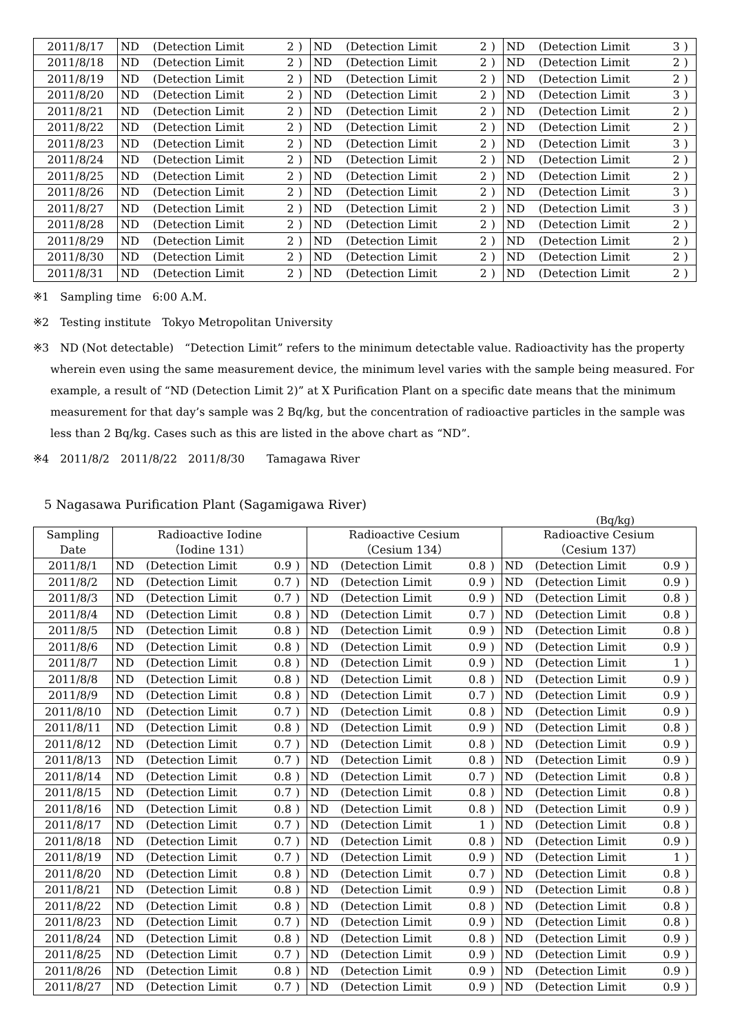| 2011/8/17 | ND | (Detection Limit | 2 | ) | ND | (Detection Limit | 2 | ) | ND | (Detection Limit | 3 | ) |
| 2011/8/18 | ND | (Detection Limit | 2 | ) | ND | (Detection Limit | 2 | ) | ND | (Detection Limit | 2 | ) |
| 2011/8/19 | ND | (Detection Limit | 2 | ) | ND | (Detection Limit | 2 | ) | ND | (Detection Limit | 2 | ) |
| 2011/8/20 | ND | (Detection Limit | 2 | ) | ND | (Detection Limit | 2 | ) | ND | (Detection Limit | 3 | ) |
| 2011/8/21 | ND | (Detection Limit | 2 | ) | ND | (Detection Limit | 2 | ) | ND | (Detection Limit | 2 | ) |
| 2011/8/22 | ND | (Detection Limit | 2 | ) | ND | (Detection Limit | 2 | ) | ND | (Detection Limit | 2 | ) |
| 2011/8/23 | ND | (Detection Limit | 2 | ) | ND | (Detection Limit | 2 | ) | ND | (Detection Limit | 3 | ) |
| 2011/8/24 | ND | (Detection Limit | 2 | ) | ND | (Detection Limit | 2 | ) | ND | (Detection Limit | 2 | ) |
| 2011/8/25 | ND | (Detection Limit | 2 | ) | ND | (Detection Limit | 2 | ) | ND | (Detection Limit | 2 | ) |
| 2011/8/26 | ND | (Detection Limit | 2 | ) | ND | (Detection Limit | 2 | ) | ND | (Detection Limit | 3 | ) |
| 2011/8/27 | ND | (Detection Limit | 2 | ) | ND | (Detection Limit | 2 | ) | ND | (Detection Limit | 3 | ) |
| 2011/8/28 | ND | (Detection Limit | 2 | ) | ND | (Detection Limit | 2 | ) | ND | (Detection Limit | 2 | ) |
| 2011/8/29 | ND | (Detection Limit | 2 | ) | ND | (Detection Limit | 2 | ) | ND | (Detection Limit | 2 | ) |
| 2011/8/30 | ND | (Detection Limit | 2 | ) | ND | (Detection Limit | 2 | ) | ND | (Detection Limit | 2 | ) |
| 2011/8/31 | ND | (Detection Limit | 2 | ) | ND | (Detection Limit | 2 | ) | ND | (Detection Limit | 2 | ) |
※1　Sampling time　6:00 A.M.
※2　Testing institute　Tokyo Metropolitan University
※3　ND (Not detectable)　“Detection Limit” refers to the minimum detectable value. Radioactivity has the property wherein even using the same measurement device, the minimum level varies with the sample being measured. For example, a result of “ND (Detection Limit 2)” at X Purification Plant on a specific date means that the minimum measurement for that day’s sample was 2 Bq/kg, but the concentration of radioactive particles in the sample was less than 2 Bq/kg. Cases such as this are listed in the above chart as “ND”.
※4　2011/8/2　2011/8/22　2011/8/30　　Tamagawa River
5 Nagasawa Purification Plant (Sagamigawa River)
(Bq/kg)
| Sampling Date | Radioactive Iodine （Iodine 131） | | | | Radioactive Cesium （Cesium 134） | | | | Radioactive Cesium （Cesium 137） | | | |
| --- | --- | --- | --- | --- | --- | --- | --- | --- | --- | --- | --- | --- |
| 2011/8/1 | ND | (Detection Limit | 0.9 | ) | ND | (Detection Limit | 0.8 | ) | ND | (Detection Limit | 0.9 | ) |
| 2011/8/2 | ND | (Detection Limit | 0.7 | ) | ND | (Detection Limit | 0.9 | ) | ND | (Detection Limit | 0.9 | ) |
| 2011/8/3 | ND | (Detection Limit | 0.7 | ) | ND | (Detection Limit | 0.9 | ) | ND | (Detection Limit | 0.8 | ) |
| 2011/8/4 | ND | (Detection Limit | 0.8 | ) | ND | (Detection Limit | 0.7 | ) | ND | (Detection Limit | 0.8 | ) |
| 2011/8/5 | ND | (Detection Limit | 0.8 | ) | ND | (Detection Limit | 0.9 | ) | ND | (Detection Limit | 0.8 | ) |
| 2011/8/6 | ND | (Detection Limit | 0.8 | ) | ND | (Detection Limit | 0.9 | ) | ND | (Detection Limit | 0.9 | ) |
| 2011/8/7 | ND | (Detection Limit | 0.8 | ) | ND | (Detection Limit | 0.9 | ) | ND | (Detection Limit | 1 | ) |
| 2011/8/8 | ND | (Detection Limit | 0.8 | ) | ND | (Detection Limit | 0.8 | ) | ND | (Detection Limit | 0.9 | ) |
| 2011/8/9 | ND | (Detection Limit | 0.8 | ) | ND | (Detection Limit | 0.7 | ) | ND | (Detection Limit | 0.9 | ) |
| 2011/8/10 | ND | (Detection Limit | 0.7 | ) | ND | (Detection Limit | 0.8 | ) | ND | (Detection Limit | 0.9 | ) |
| 2011/8/11 | ND | (Detection Limit | 0.8 | ) | ND | (Detection Limit | 0.9 | ) | ND | (Detection Limit | 0.8 | ) |
| 2011/8/12 | ND | (Detection Limit | 0.7 | ) | ND | (Detection Limit | 0.8 | ) | ND | (Detection Limit | 0.9 | ) |
| 2011/8/13 | ND | (Detection Limit | 0.7 | ) | ND | (Detection Limit | 0.8 | ) | ND | (Detection Limit | 0.9 | ) |
| 2011/8/14 | ND | (Detection Limit | 0.8 | ) | ND | (Detection Limit | 0.7 | ) | ND | (Detection Limit | 0.8 | ) |
| 2011/8/15 | ND | (Detection Limit | 0.7 | ) | ND | (Detection Limit | 0.8 | ) | ND | (Detection Limit | 0.8 | ) |
| 2011/8/16 | ND | (Detection Limit | 0.8 | ) | ND | (Detection Limit | 0.8 | ) | ND | (Detection Limit | 0.9 | ) |
| 2011/8/17 | ND | (Detection Limit | 0.7 | ) | ND | (Detection Limit | 1 | ) | ND | (Detection Limit | 0.8 | ) |
| 2011/8/18 | ND | (Detection Limit | 0.7 | ) | ND | (Detection Limit | 0.8 | ) | ND | (Detection Limit | 0.9 | ) |
| 2011/8/19 | ND | (Detection Limit | 0.7 | ) | ND | (Detection Limit | 0.9 | ) | ND | (Detection Limit | 1 | ) |
| 2011/8/20 | ND | (Detection Limit | 0.8 | ) | ND | (Detection Limit | 0.7 | ) | ND | (Detection Limit | 0.8 | ) |
| 2011/8/21 | ND | (Detection Limit | 0.8 | ) | ND | (Detection Limit | 0.9 | ) | ND | (Detection Limit | 0.8 | ) |
| 2011/8/22 | ND | (Detection Limit | 0.8 | ) | ND | (Detection Limit | 0.8 | ) | ND | (Detection Limit | 0.8 | ) |
| 2011/8/23 | ND | (Detection Limit | 0.7 | ) | ND | (Detection Limit | 0.9 | ) | ND | (Detection Limit | 0.8 | ) |
| 2011/8/24 | ND | (Detection Limit | 0.8 | ) | ND | (Detection Limit | 0.8 | ) | ND | (Detection Limit | 0.9 | ) |
| 2011/8/25 | ND | (Detection Limit | 0.7 | ) | ND | (Detection Limit | 0.9 | ) | ND | (Detection Limit | 0.9 | ) |
| 2011/8/26 | ND | (Detection Limit | 0.8 | ) | ND | (Detection Limit | 0.9 | ) | ND | (Detection Limit | 0.9 | ) |
| 2011/8/27 | ND | (Detection Limit | 0.7 | ) | ND | (Detection Limit | 0.9 | ) | ND | (Detection Limit | 0.9 | ) |